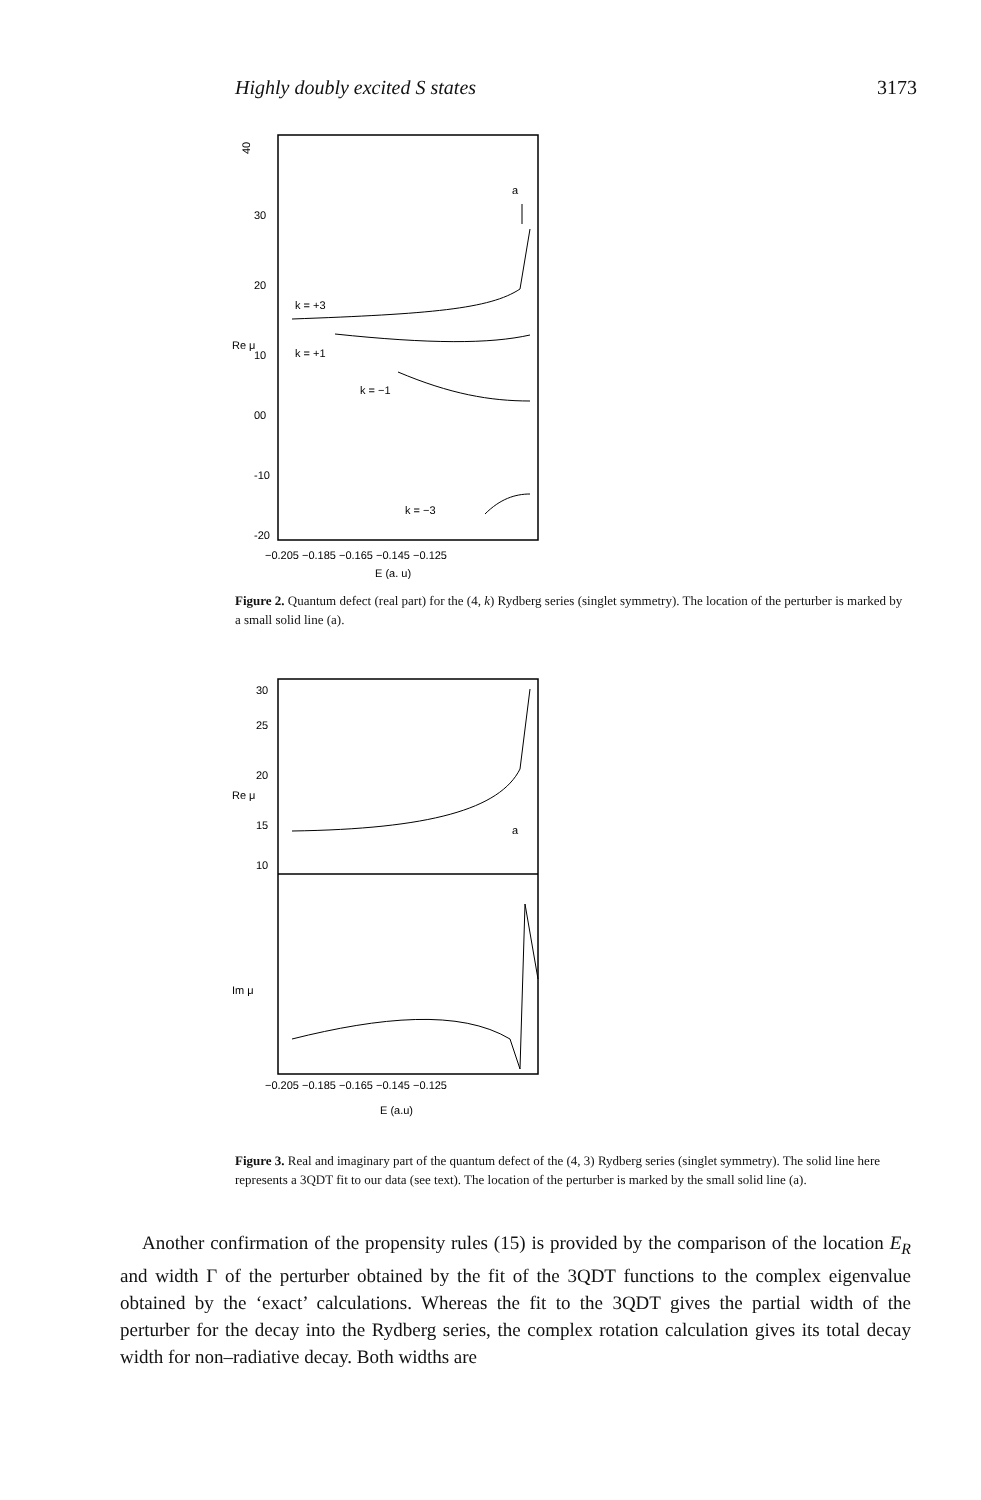Highly doubly excited S states 3173
40
30
20
10
00
-10
-20
Re μ
a
k = +3
k = +1
k = −1
k = −3
−0.205 −0.185 −0.165 −0.145 −0.125
E (a. u)
Figure 2. Quantum defect (real part) for the (4, k) Rydberg series (singlet symmetry). The location of the perturber is marked by a small solid line (a).
30
25
20
15
10
Re μ
Im μ
a
−0.205 −0.185 −0.165 −0.145 −0.125
E (a.u)
Figure 3. Real and imaginary part of the quantum defect of the (4, 3) Rydberg series (singlet symmetry). The solid line here represents a 3QDT fit to our data (see text). The location of the perturber is marked by the small solid line (a).
Another confirmation of the propensity rules (15) is provided by the comparison of the location E<sub>R</sub> and width Γ of the perturber obtained by the fit of the 3QDT functions to the complex eigenvalue obtained by the ‘exact’ calculations. Whereas the fit to the 3QDT gives the partial width of the perturber for the decay into the Rydberg series, the complex rotation calculation gives its total decay width for non–radiative decay. Both widths are